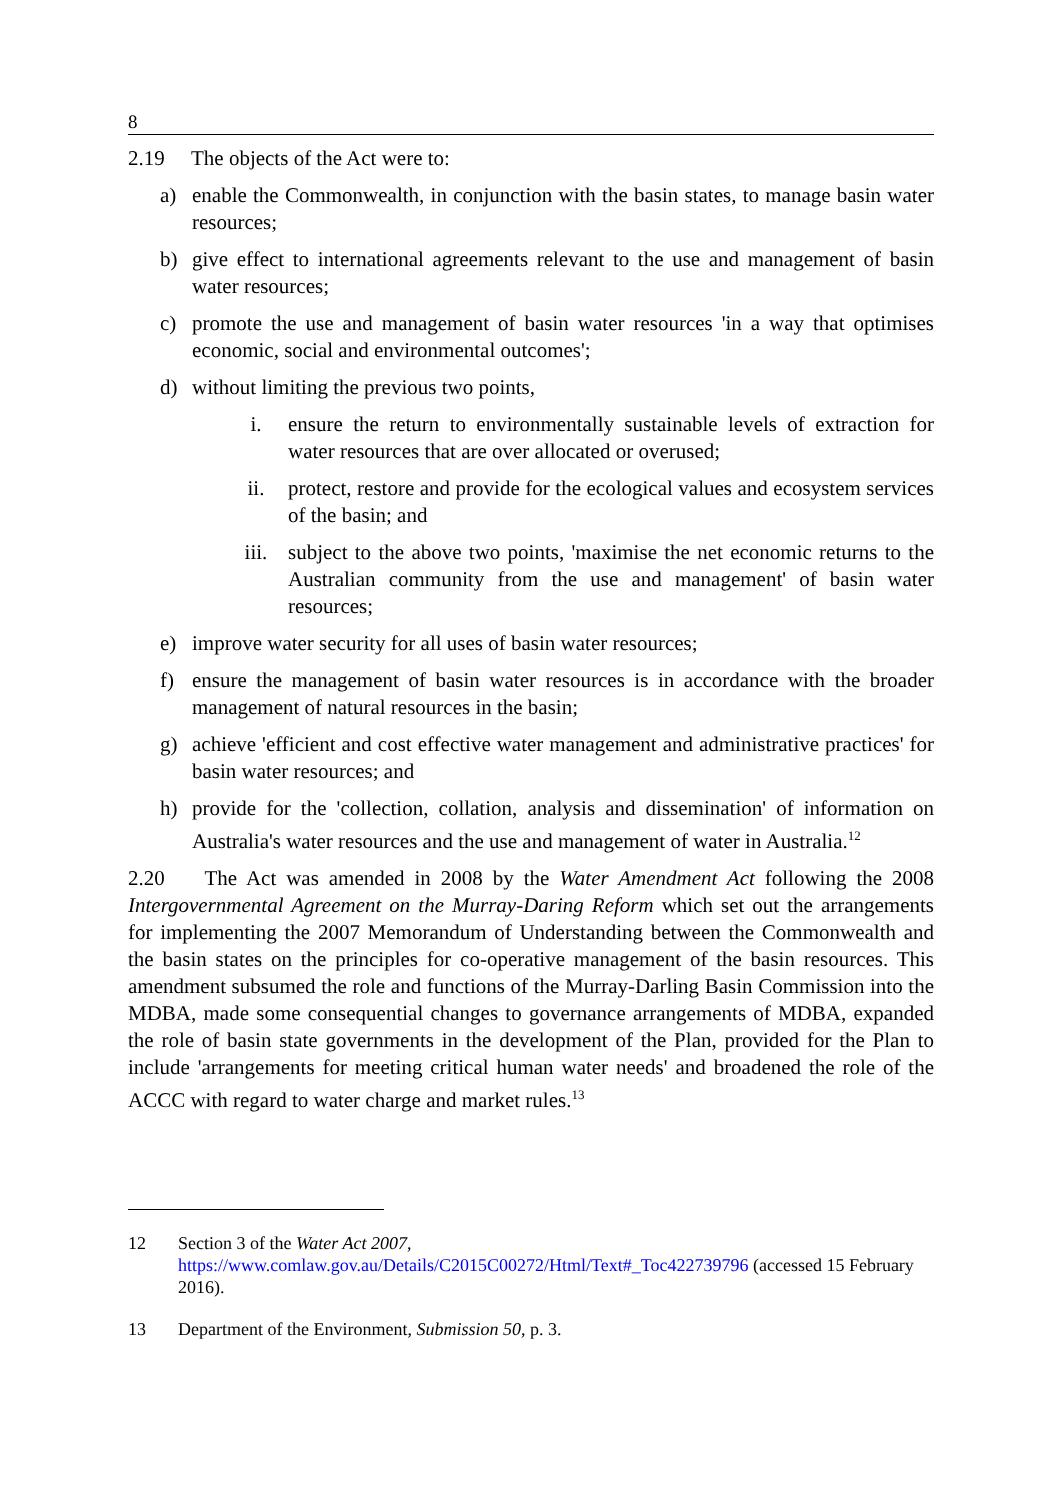8
2.19 The objects of the Act were to:
a) enable the Commonwealth, in conjunction with the basin states, to manage basin water resources;
b) give effect to international agreements relevant to the use and management of basin water resources;
c) promote the use and management of basin water resources 'in a way that optimises economic, social and environmental outcomes';
d) without limiting the previous two points,
i. ensure the return to environmentally sustainable levels of extraction for water resources that are over allocated or overused;
ii. protect, restore and provide for the ecological values and ecosystem services of the basin; and
iii. subject to the above two points, 'maximise the net economic returns to the Australian community from the use and management' of basin water resources;
e) improve water security for all uses of basin water resources;
f) ensure the management of basin water resources is in accordance with the broader management of natural resources in the basin;
g) achieve 'efficient and cost effective water management and administrative practices' for basin water resources; and
h) provide for the 'collection, collation, analysis and dissemination' of information on Australia's water resources and the use and management of water in Australia.<sup>12</sup>
2.20 The Act was amended in 2008 by the Water Amendment Act following the 2008 Intergovernmental Agreement on the Murray-Daring Reform which set out the arrangements for implementing the 2007 Memorandum of Understanding between the Commonwealth and the basin states on the principles for co-operative management of the basin resources. This amendment subsumed the role and functions of the Murray-Darling Basin Commission into the MDBA, made some consequential changes to governance arrangements of MDBA, expanded the role of basin state governments in the development of the Plan, provided for the Plan to include 'arrangements for meeting critical human water needs' and broadened the role of the ACCC with regard to water charge and market rules.<sup>13</sup>
12 Section 3 of the Water Act 2007, https://www.comlaw.gov.au/Details/C2015C00272/Html/Text#_Toc422739796 (accessed 15 February 2016).
13 Department of the Environment, Submission 50, p. 3.